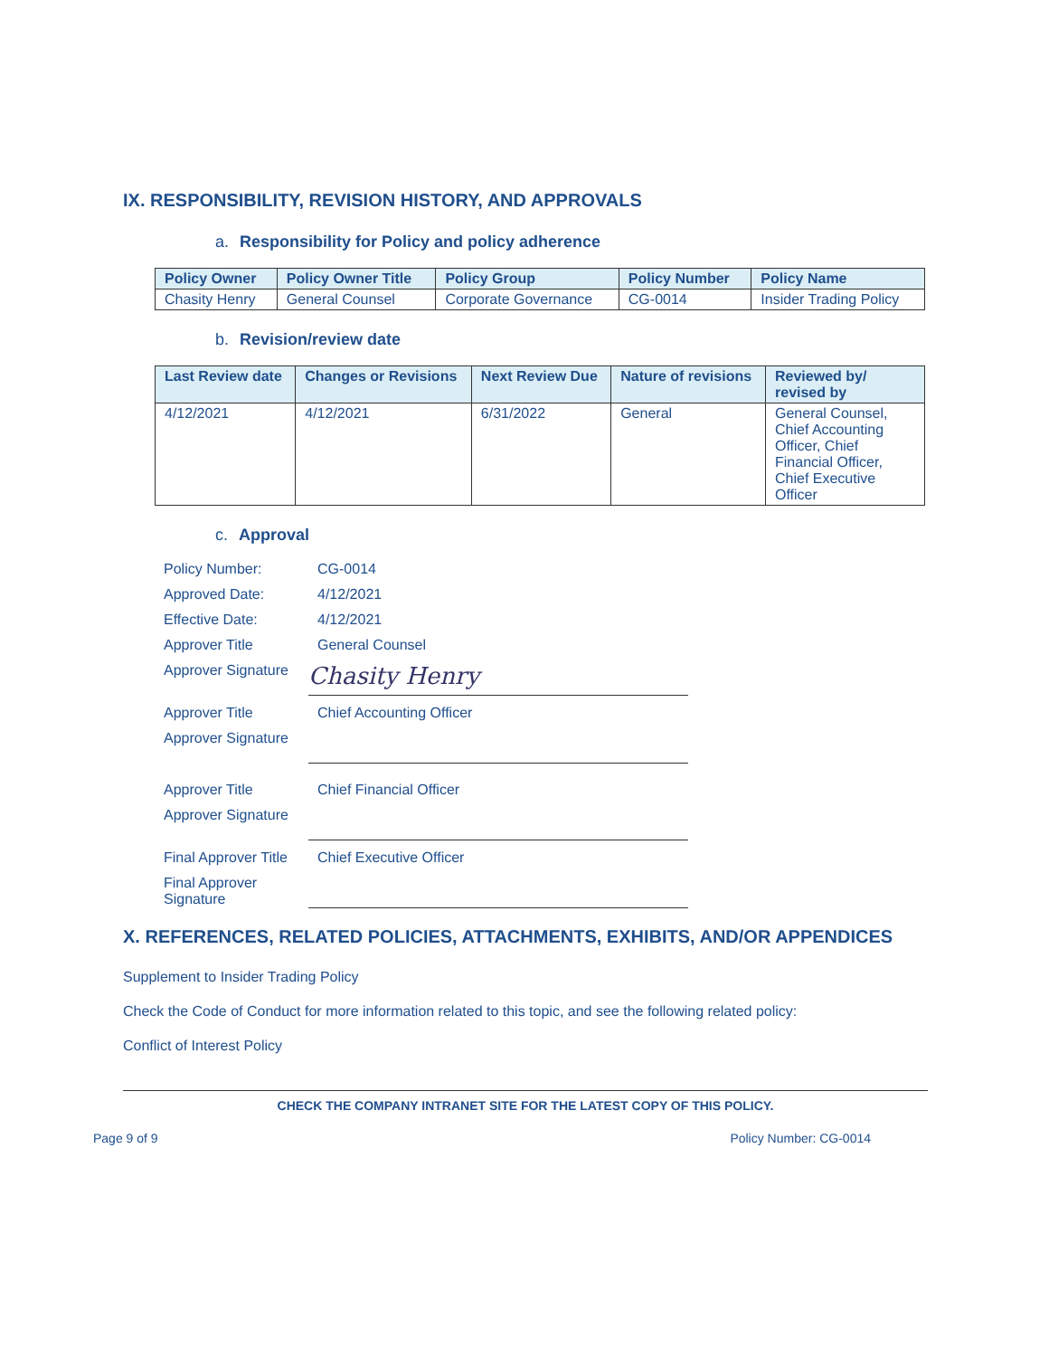IX. RESPONSIBILITY, REVISION HISTORY, AND APPROVALS
a. Responsibility for Policy and policy adherence
| Policy Owner | Policy Owner Title | Policy Group | Policy Number | Policy Name |
| --- | --- | --- | --- | --- |
| Chasity Henry | General Counsel | Corporate Governance | CG-0014 | Insider Trading Policy |
b. Revision/review date
| Last Review date | Changes or Revisions | Next Review Due | Nature of revisions | Reviewed by/ revised by |
| --- | --- | --- | --- | --- |
| 4/12/2021 | 4/12/2021 | 6/31/2022 | General | General Counsel, Chief Accounting Officer, Chief Financial Officer, Chief Executive Officer |
c. Approval
Policy Number: CG-0014
Approved Date: 4/12/2021
Effective Date: 4/12/2021
Approver Title General Counsel
Approver Signature Chasity Henry
Approver Title Chief Accounting Officer
Approver Signature
Approver Title Chief Financial Officer
Approver Signature
Final Approver Title Chief Executive Officer
Final Approver
Signature
X. REFERENCES, RELATED POLICIES, ATTACHMENTS, EXHIBITS, AND/OR APPENDICES
Supplement to Insider Trading Policy
Check the Code of Conduct for more information related to this topic, and see the following related policy:
Conflict of Interest Policy
CHECK THE COMPANY INTRANET SITE FOR THE LATEST COPY OF THIS POLICY.
Page 9 of 9 Policy Number: CG-0014